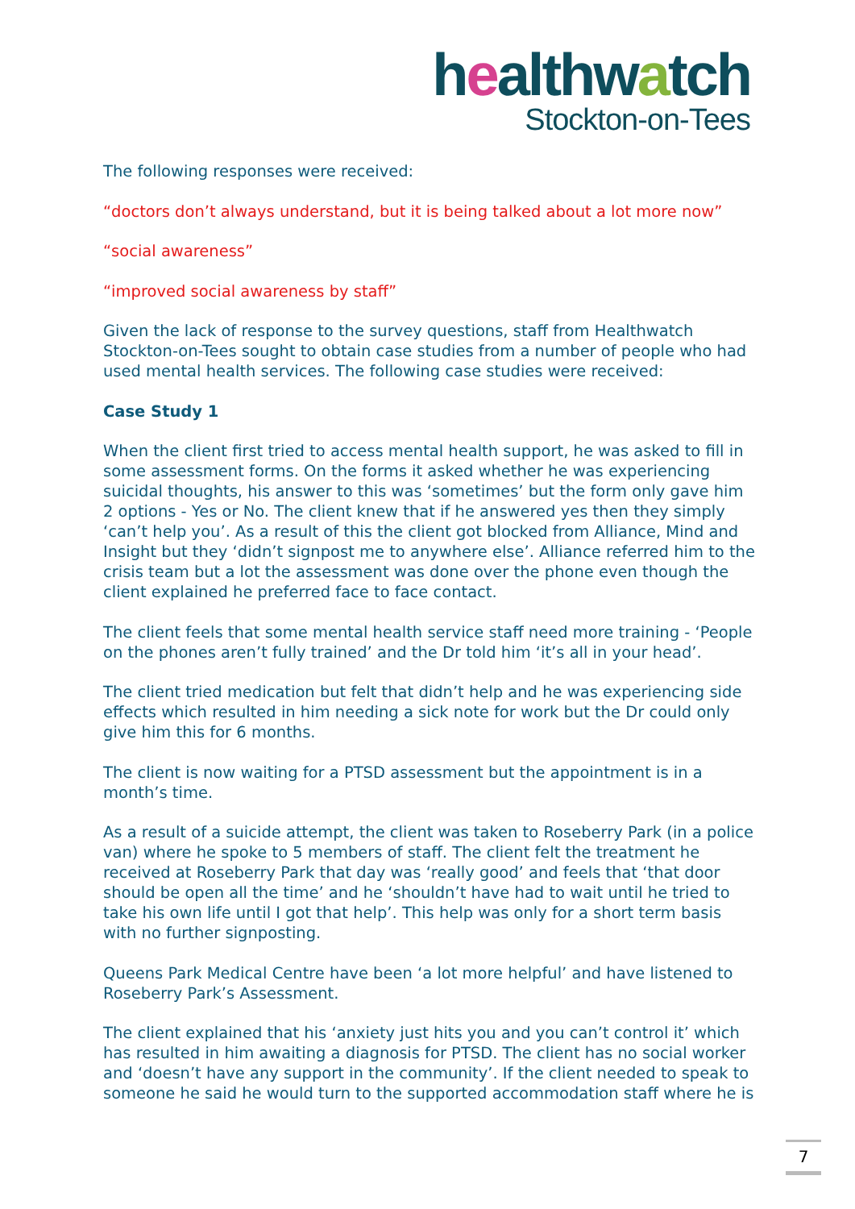healthwatch
Stockton-on-Tees
The following responses were received:
“doctors don’t always understand, but it is being talked about a lot more now”
“social awareness”
“improved social awareness by staff”
Given the lack of response to the survey questions, staff from Healthwatch Stockton-on-Tees sought to obtain case studies from a number of people who had used mental health services. The following case studies were received:
Case Study 1
When the client first tried to access mental health support, he was asked to fill in some assessment forms. On the forms it asked whether he was experiencing suicidal thoughts, his answer to this was ‘sometimes’ but the form only gave him 2 options - Yes or No. The client knew that if he answered yes then they simply ‘can’t help you’. As a result of this the client got blocked from Alliance, Mind and Insight but they ‘didn’t signpost me to anywhere else’. Alliance referred him to the crisis team but a lot the assessment was done over the phone even though the client explained he preferred face to face contact.
The client feels that some mental health service staff need more training - ‘People on the phones aren’t fully trained’ and the Dr told him ‘it’s all in your head’.
The client tried medication but felt that didn’t help and he was experiencing side effects which resulted in him needing a sick note for work but the Dr could only give him this for 6 months.
The client is now waiting for a PTSD assessment but the appointment is in a month’s time.
As a result of a suicide attempt, the client was taken to Roseberry Park (in a police van) where he spoke to 5 members of staff. The client felt the treatment he received at Roseberry Park that day was ‘really good’ and feels that ‘that door should be open all the time’ and he ‘shouldn’t have had to wait until he tried to take his own life until I got that help’. This help was only for a short term basis with no further signposting.
Queens Park Medical Centre have been ‘a lot more helpful’ and have listened to Roseberry Park’s Assessment.
The client explained that his ‘anxiety just hits you and you can’t control it’ which has resulted in him awaiting a diagnosis for PTSD. The client has no social worker and ‘doesn’t have any support in the community’. If the client needed to speak to someone he said he would turn to the supported accommodation staff where he is
7